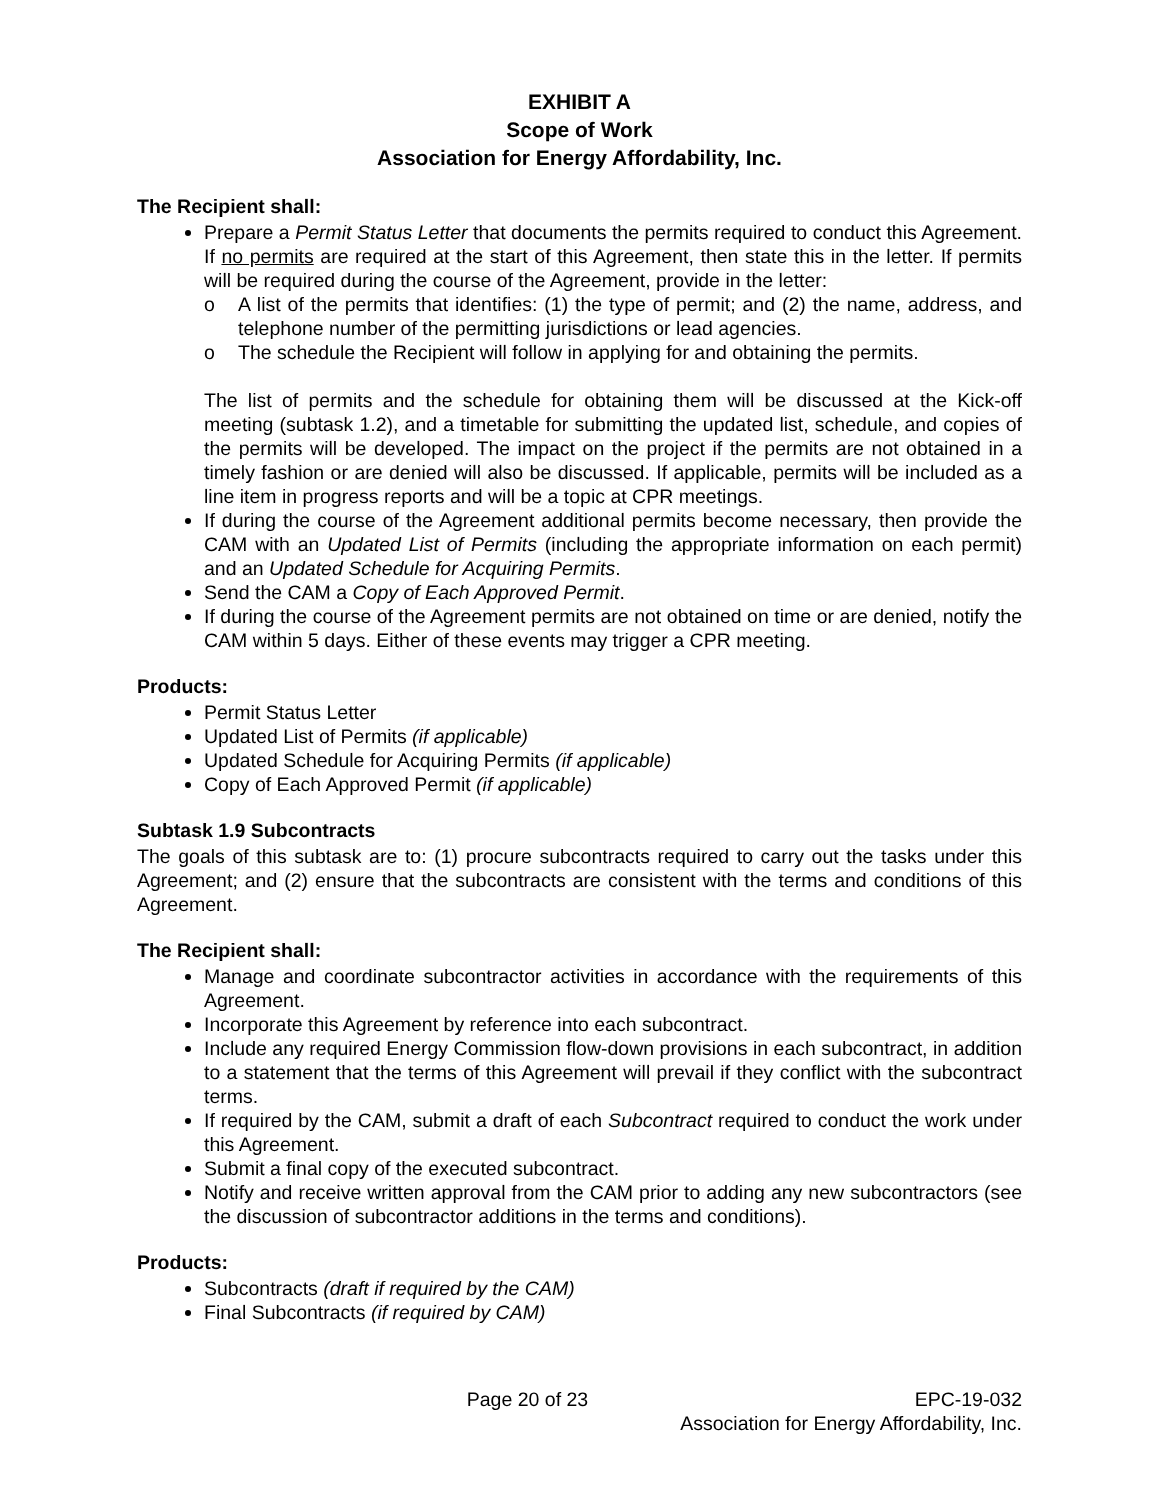EXHIBIT A
Scope of Work
Association for Energy Affordability, Inc.
The Recipient shall:
Prepare a Permit Status Letter that documents the permits required to conduct this Agreement. If no permits are required at the start of this Agreement, then state this in the letter. If permits will be required during the course of the Agreement, provide in the letter:
o A list of the permits that identifies: (1) the type of permit; and (2) the name, address, and telephone number of the permitting jurisdictions or lead agencies.
o The schedule the Recipient will follow in applying for and obtaining the permits.
The list of permits and the schedule for obtaining them will be discussed at the Kick-off meeting (subtask 1.2), and a timetable for submitting the updated list, schedule, and copies of the permits will be developed. The impact on the project if the permits are not obtained in a timely fashion or are denied will also be discussed. If applicable, permits will be included as a line item in progress reports and will be a topic at CPR meetings.
If during the course of the Agreement additional permits become necessary, then provide the CAM with an Updated List of Permits (including the appropriate information on each permit) and an Updated Schedule for Acquiring Permits.
Send the CAM a Copy of Each Approved Permit.
If during the course of the Agreement permits are not obtained on time or are denied, notify the CAM within 5 days. Either of these events may trigger a CPR meeting.
Products:
Permit Status Letter
Updated List of Permits (if applicable)
Updated Schedule for Acquiring Permits (if applicable)
Copy of Each Approved Permit (if applicable)
Subtask 1.9 Subcontracts
The goals of this subtask are to: (1) procure subcontracts required to carry out the tasks under this Agreement; and (2) ensure that the subcontracts are consistent with the terms and conditions of this Agreement.
The Recipient shall:
Manage and coordinate subcontractor activities in accordance with the requirements of this Agreement.
Incorporate this Agreement by reference into each subcontract.
Include any required Energy Commission flow-down provisions in each subcontract, in addition to a statement that the terms of this Agreement will prevail if they conflict with the subcontract terms.
If required by the CAM, submit a draft of each Subcontract required to conduct the work under this Agreement.
Submit a final copy of the executed subcontract.
Notify and receive written approval from the CAM prior to adding any new subcontractors (see the discussion of subcontractor additions in the terms and conditions).
Products:
Subcontracts (draft if required by the CAM)
Final Subcontracts (if required by CAM)
Page 20 of 23 EPC-19-032
Association for Energy Affordability, Inc.